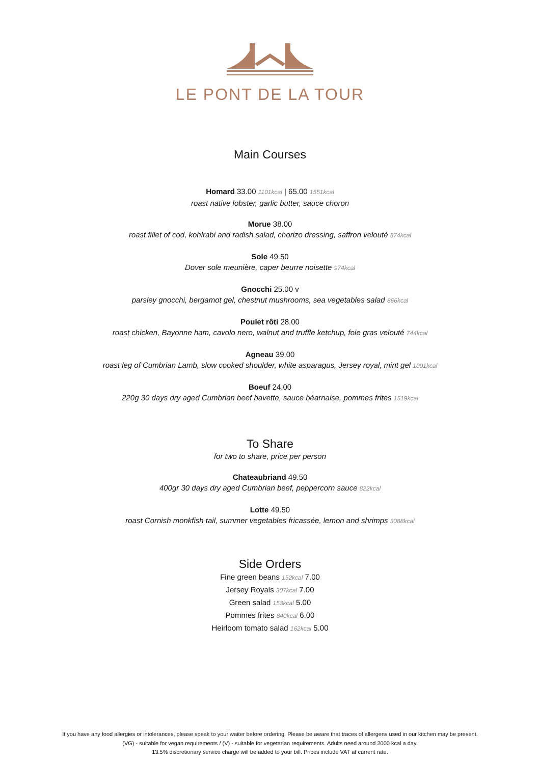LE PONT DE LA TOUR
Main Courses
Homard 33.00 1101kcal | 65.00 1551kcal
roast native lobster, garlic butter, sauce choron
Morue 38.00
roast fillet of cod, kohlrabi and radish salad, chorizo dressing, saffron velouté 874kcal
Sole 49.50
Dover sole meunière, caper beurre noisette 974kcal
Gnocchi 25.00 v
parsley gnocchi, bergamot gel, chestnut mushrooms, sea vegetables salad 866kcal
Poulet rôti 28.00
roast chicken, Bayonne ham, cavolo nero, walnut and truffle ketchup, foie gras velouté 744kcal
Agneau 39.00
roast leg of Cumbrian Lamb, slow cooked shoulder, white asparagus, Jersey royal, mint gel 1001kcal
Boeuf 24.00
220g 30 days dry aged Cumbrian beef bavette, sauce béarnaise, pommes frites 1519kcal
To Share
for two to share, price per person
Chateaubriand 49.50
400gr 30 days dry aged Cumbrian beef, peppercorn sauce 822kcal
Lotte 49.50
roast Cornish monkfish tail, summer vegetables fricassée, lemon and shrimps 3088kcal
Side Orders
Fine green beans 152kcal 7.00
Jersey Royals 307kcal 7.00
Green salad 153kcal 5.00
Pommes frites 840kcal 6.00
Heirloom tomato salad 162kcal 5.00
If you have any food allergies or intolerances, please speak to your waiter before ordering. Please be aware that traces of allergens used in our kitchen may be present.
(VG) - suitable for vegan requirements / (V) - suitable for vegetarian requirements. Adults need around 2000 kcal a day.
13.5% discretionary service charge will be added to your bill. Prices include VAT at current rate.